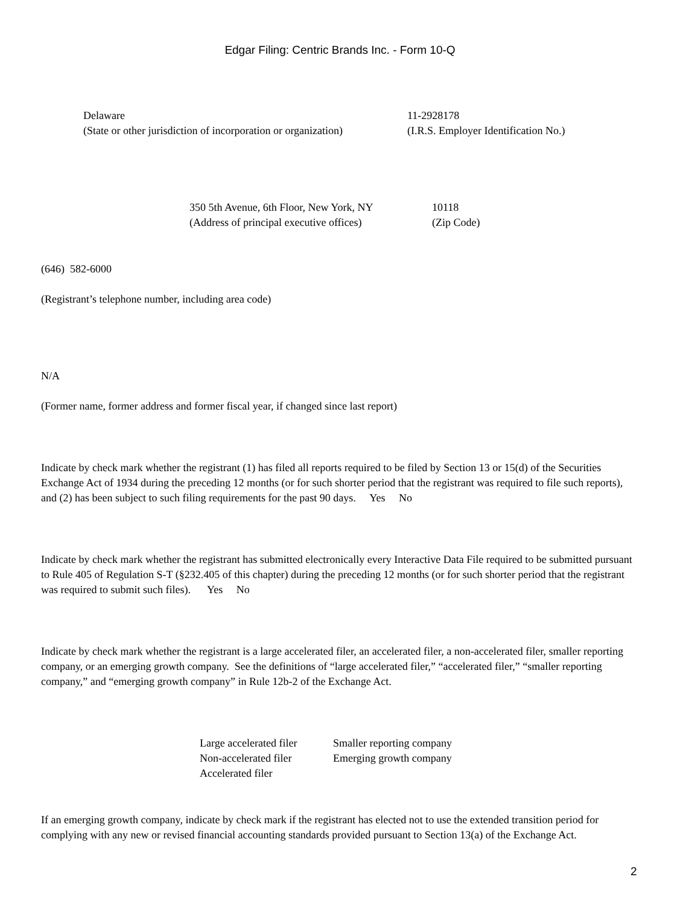Edgar Filing: Centric Brands Inc. - Form 10-Q
| Delaware (State or other jurisdiction of incorporation or organization) | 11-2928178 (I.R.S. Employer Identification No.) |
| 350 5th Avenue, 6th Floor, New York, NY (Address of principal executive offices) | 10118 (Zip Code) |
(646) 582-6000
(Registrant’s telephone number, including area code)
N/A
(Former name, former address and former fiscal year, if changed since last report)
Indicate by check mark whether the registrant (1) has filed all reports required to be filed by Section 13 or 15(d) of the Securities Exchange Act of 1934 during the preceding 12 months (or for such shorter period that the registrant was required to file such reports), and (2) has been subject to such filing requirements for the past 90 days. Yes No
Indicate by check mark whether the registrant has submitted electronically every Interactive Data File required to be submitted pursuant to Rule 405 of Regulation S-T (§232.405 of this chapter) during the preceding 12 months (or for such shorter period that the registrant was required to submit such files). Yes No
Indicate by check mark whether the registrant is a large accelerated filer, an accelerated filer, a non-accelerated filer, smaller reporting company, or an emerging growth company. See the definitions of “large accelerated filer,” “accelerated filer,” “smaller reporting company,” and “emerging growth company” in Rule 12b-2 of the Exchange Act.
| Large accelerated filer | Smaller reporting company |
| Non-accelerated filer | Emerging growth company |
| Accelerated filer | |
If an emerging growth company, indicate by check mark if the registrant has elected not to use the extended transition period for complying with any new or revised financial accounting standards provided pursuant to Section 13(a) of the Exchange Act.
2